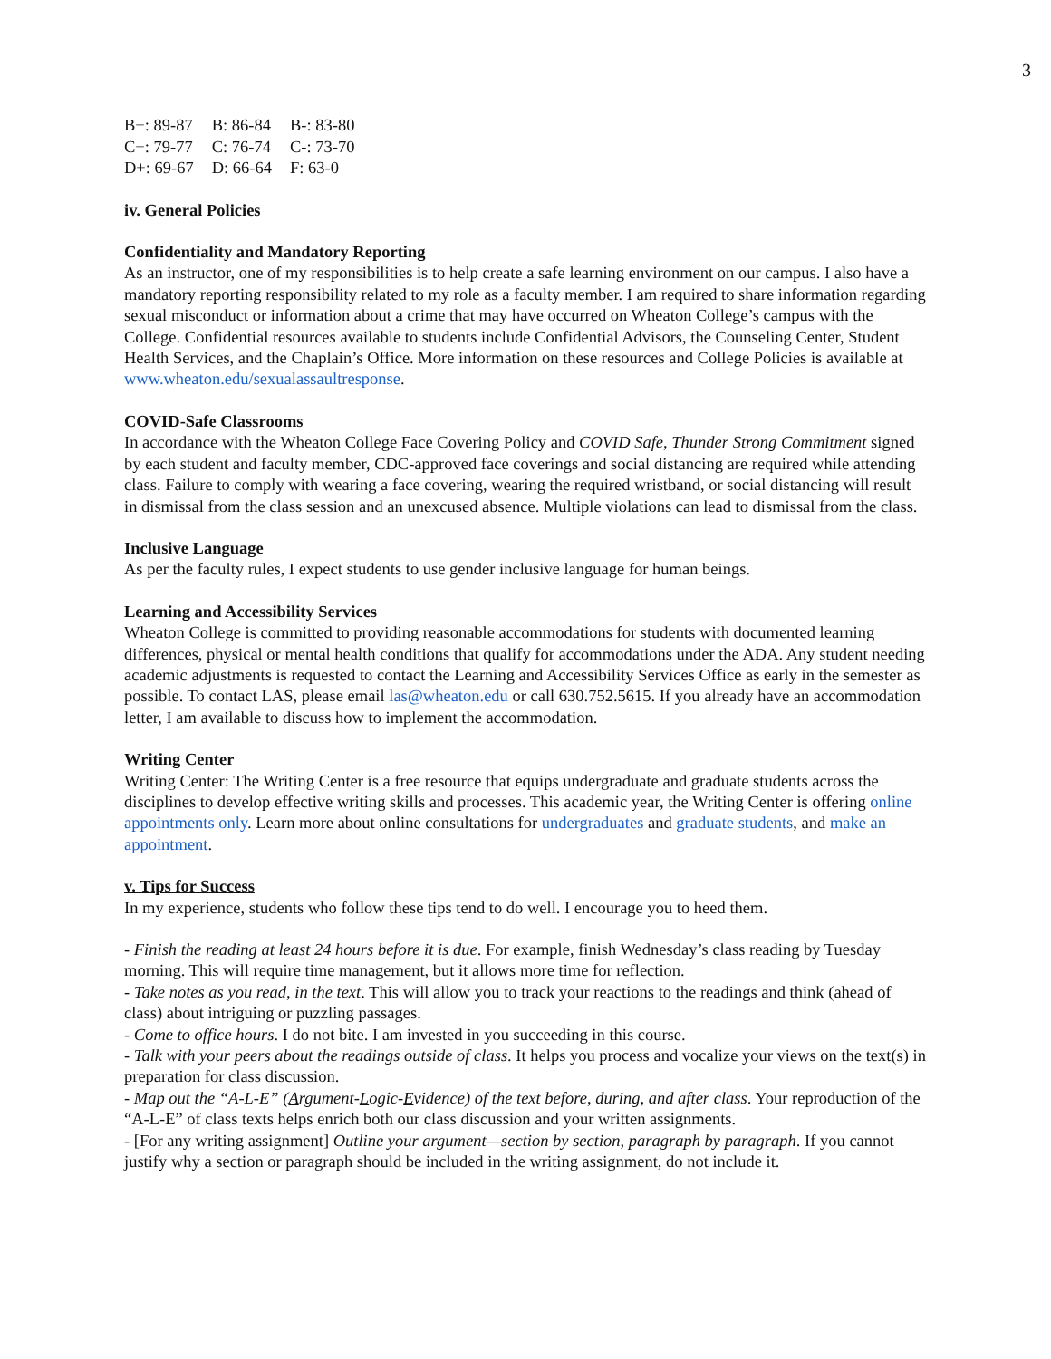3
| B+: 89-87 | B: 86-84 | B-: 83-80 |
| C+: 79-77 | C: 76-74 | C-: 73-70 |
| D+: 69-67 | D: 66-64 | F: 63-0 |
iv. General Policies
Confidentiality and Mandatory Reporting
As an instructor, one of my responsibilities is to help create a safe learning environment on our campus. I also have a mandatory reporting responsibility related to my role as a faculty member. I am required to share information regarding sexual misconduct or information about a crime that may have occurred on Wheaton College’s campus with the College. Confidential resources available to students include Confidential Advisors, the Counseling Center, Student Health Services, and the Chaplain’s Office. More information on these resources and College Policies is available at www.wheaton.edu/sexualassaultresponse.
COVID-Safe Classrooms
In accordance with the Wheaton College Face Covering Policy and COVID Safe, Thunder Strong Commitment signed by each student and faculty member, CDC-approved face coverings and social distancing are required while attending class. Failure to comply with wearing a face covering, wearing the required wristband, or social distancing will result in dismissal from the class session and an unexcused absence. Multiple violations can lead to dismissal from the class.
Inclusive Language
As per the faculty rules, I expect students to use gender inclusive language for human beings.
Learning and Accessibility Services
Wheaton College is committed to providing reasonable accommodations for students with documented learning differences, physical or mental health conditions that qualify for accommodations under the ADA. Any student needing academic adjustments is requested to contact the Learning and Accessibility Services Office as early in the semester as possible. To contact LAS, please email las@wheaton.edu or call 630.752.5615. If you already have an accommodation letter, I am available to discuss how to implement the accommodation.
Writing Center
Writing Center: The Writing Center is a free resource that equips undergraduate and graduate students across the disciplines to develop effective writing skills and processes. This academic year, the Writing Center is offering online appointments only. Learn more about online consultations for undergraduates and graduate students, and make an appointment.
v. Tips for Success
In my experience, students who follow these tips tend to do well. I encourage you to heed them.
- Finish the reading at least 24 hours before it is due. For example, finish Wednesday’s class reading by Tuesday morning. This will require time management, but it allows more time for reflection.
- Take notes as you read, in the text. This will allow you to track your reactions to the readings and think (ahead of class) about intriguing or puzzling passages.
- Come to office hours. I do not bite. I am invested in you succeeding in this course.
- Talk with your peers about the readings outside of class. It helps you process and vocalize your views on the text(s) in preparation for class discussion.
- Map out the “A-L-E” (Argument-Logic-Evidence) of the text before, during, and after class. Your reproduction of the “A-L-E” of class texts helps enrich both our class discussion and your written assignments.
- [For any writing assignment] Outline your argument—section by section, paragraph by paragraph. If you cannot justify why a section or paragraph should be included in the writing assignment, do not include it.